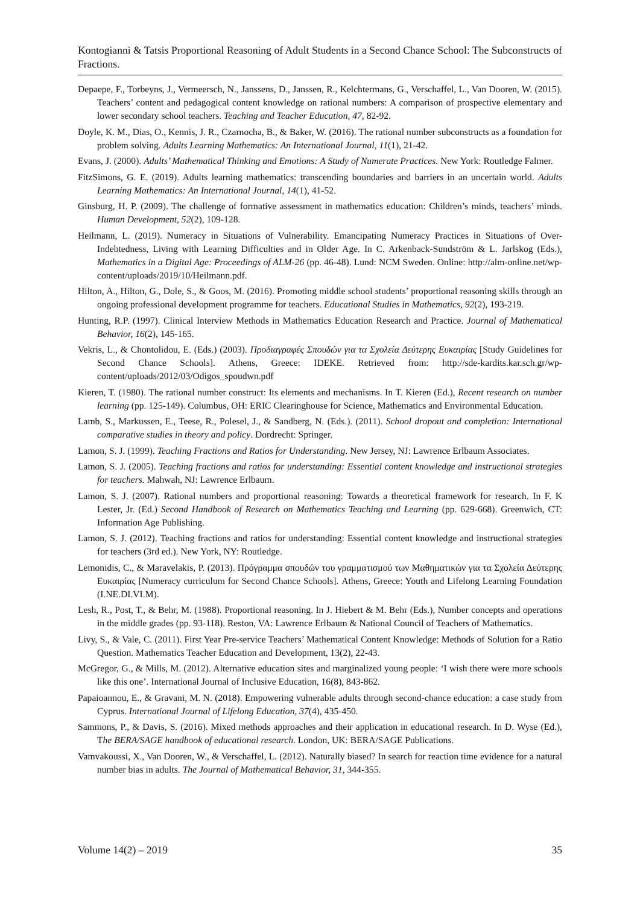Kontogianni & Tatsis Proportional Reasoning of Adult Students in a Second Chance School: The Subconstructs of Fractions.
Depaepe, F., Torbeyns, J., Vermeersch, N., Janssens, D., Janssen, R., Kelchtermans, G., Verschaffel, L., Van Dooren, W. (2015). Teachers’ content and pedagogical content knowledge on rational numbers: A comparison of prospective elementary and lower secondary school teachers. Teaching and Teacher Education, 47, 82-92.
Doyle, K. M., Dias, O., Kennis, J. R., Czarnocha, B., & Baker, W. (2016). The rational number subconstructs as a foundation for problem solving. Adults Learning Mathematics: An International Journal, 11(1), 21-42.
Evans, J. (2000). Adults’ Mathematical Thinking and Emotions: A Study of Numerate Practices. New York: Routledge Falmer.
FitzSimons, G. E. (2019). Adults learning mathematics: transcending boundaries and barriers in an uncertain world. Adults Learning Mathematics: An International Journal, 14(1), 41-52.
Ginsburg, H. P. (2009). The challenge of formative assessment in mathematics education: Children’s minds, teachers’ minds. Human Development, 52(2), 109-128.
Heilmann, L. (2019). Numeracy in Situations of Vulnerability. Emancipating Numeracy Practices in Situations of Over-Indebtedness, Living with Learning Difficulties and in Older Age. In C. Arkenback-Sundström & L. Jarlskog (Eds.), Mathematics in a Digital Age: Proceedings of ALM-26 (pp. 46-48). Lund: NCM Sweden. Online: http://alm-online.net/wp-content/uploads/2019/10/Heilmann.pdf.
Hilton, A., Hilton, G., Dole, S., & Goos, M. (2016). Promoting middle school students’ proportional reasoning skills through an ongoing professional development programme for teachers. Educational Studies in Mathematics, 92(2), 193-219.
Hunting, R.P. (1997). Clinical Interview Methods in Mathematics Education Research and Practice. Journal of Mathematical Behavior, 16(2), 145-165.
Vekris, L., & Chontolidou, E. (Eds.) (2003). Προδιαγραφές Σπουδών για τα Σχολεία Δεύτερης Ευκαιρίας [Study Guidelines for Second Chance Schools]. Athens, Greece: IDEKE. Retrieved from: http://sde-kardits.kar.sch.gr/wp-content/uploads/2012/03/Odigos_spoudwn.pdf
Kieren, T. (1980). The rational number construct: Its elements and mechanisms. In T. Kieren (Ed.), Recent research on number learning (pp. 125-149). Columbus, OH: ERIC Clearinghouse for Science, Mathematics and Environmental Education.
Lamb, S., Markussen, E., Teese, R., Polesel, J., & Sandberg, N. (Eds.). (2011). School dropout and completion: International comparative studies in theory and policy. Dordrecht: Springer.
Lamon, S. J. (1999). Teaching Fractions and Ratios for Understanding. New Jersey, NJ: Lawrence Erlbaum Associates.
Lamon, S. J. (2005). Teaching fractions and ratios for understanding: Essential content knowledge and instructional strategies for teachers. Mahwah, NJ: Lawrence Erlbaum.
Lamon, S. J. (2007). Rational numbers and proportional reasoning: Towards a theoretical framework for research. In F. K Lester, Jr. (Ed.) Second Handbook of Research on Mathematics Teaching and Learning (pp. 629-668). Greenwich, CT: Information Age Publishing.
Lamon, S. J. (2012). Teaching fractions and ratios for understanding: Essential content knowledge and instructional strategies for teachers (3rd ed.). New York, NY: Routledge.
Lemonidis, C., & Maravelakis, P. (2013). Πρόγραμμα σπουδών του γραμματισμού των Μαθηματικών για τα Σχολεία Δεύτερης Ευκαιρίας [Numeracy curriculum for Second Chance Schools]. Athens, Greece: Youth and Lifelong Learning Foundation (I.NE.DI.VI.M).
Lesh, R., Post, T., & Behr, M. (1988). Proportional reasoning. In J. Hiebert & M. Behr (Eds.), Number concepts and operations in the middle grades (pp. 93-118). Reston, VA: Lawrence Erlbaum & National Council of Teachers of Mathematics.
Livy, S., & Vale, C. (2011). First Year Pre-service Teachers’ Mathematical Content Knowledge: Methods of Solution for a Ratio Question. Mathematics Teacher Education and Development, 13(2), 22-43.
McGregor, G., & Mills, M. (2012). Alternative education sites and marginalized young people: ‘I wish there were more schools like this one’. International Journal of Inclusive Education, 16(8), 843-862.
Papaioannou, E., & Gravani, M. N. (2018). Empowering vulnerable adults through second-chance education: a case study from Cyprus. International Journal of Lifelong Education, 37(4), 435-450.
Sammons, P., & Davis, S. (2016). Mixed methods approaches and their application in educational research. In D. Wyse (Ed.), The BERA/SAGE handbook of educational research. London, UK: BERA/SAGE Publications.
Vamvakoussi, X., Van Dooren, W., & Verschaffel, L. (2012). Naturally biased? In search for reaction time evidence for a natural number bias in adults. The Journal of Mathematical Behavior, 31, 344-355.
Volume 14(2) – 2019 35